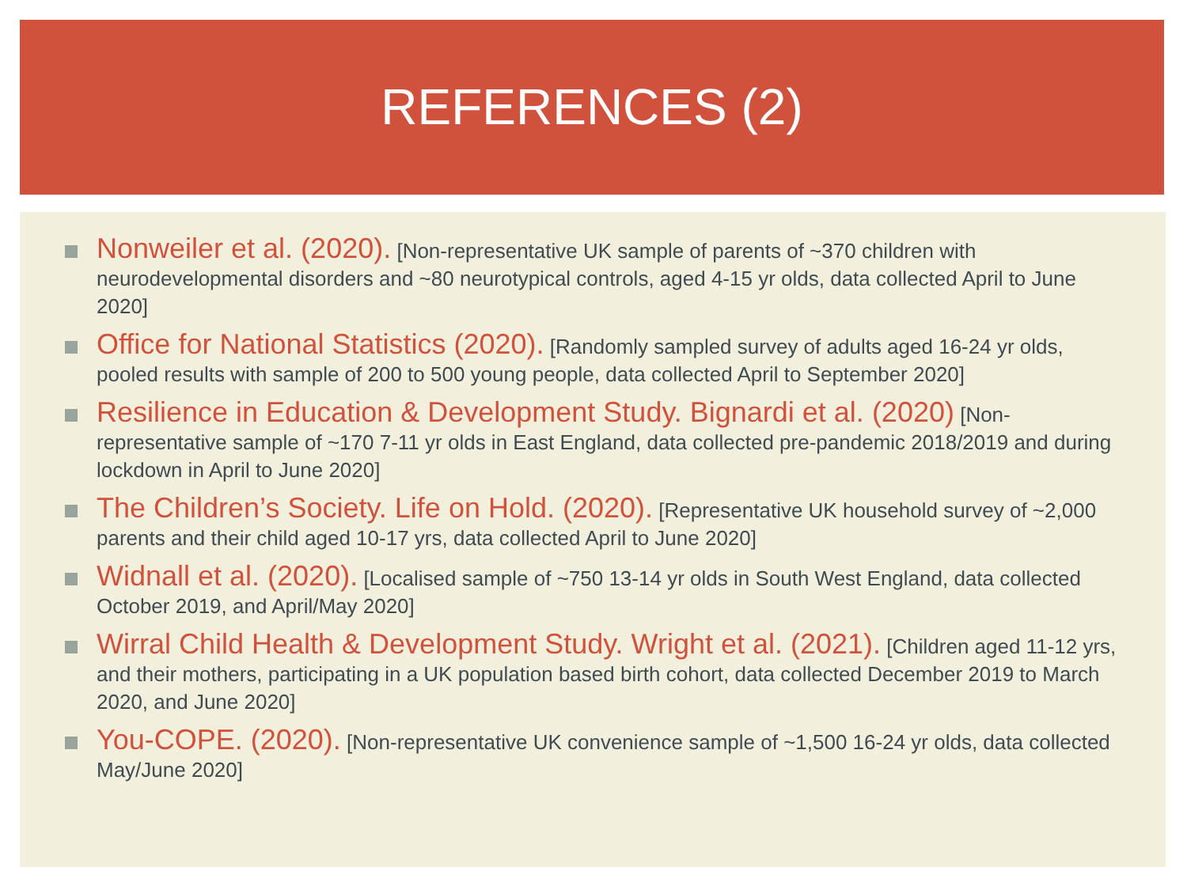REFERENCES (2)
Nonweiler et al. (2020). [Non-representative UK sample of parents of ~370 children with neurodevelopmental disorders and ~80 neurotypical controls, aged 4-15 yr olds, data collected April to June 2020]
Office for National Statistics (2020). [Randomly sampled survey of adults aged 16-24 yr olds, pooled results with sample of 200 to 500 young people, data collected April to September 2020]
Resilience in Education & Development Study. Bignardi et al. (2020) [Non-representative sample of ~170 7-11 yr olds in East England, data collected pre-pandemic 2018/2019 and during lockdown in April to June 2020]
The Children’s Society. Life on Hold. (2020). [Representative UK household survey of ~2,000 parents and their child aged 10-17 yrs, data collected April to June 2020]
Widnall et al. (2020). [Localised sample of ~750 13-14 yr olds in South West England, data collected October 2019, and April/May 2020]
Wirral Child Health & Development Study. Wright et al. (2021). [Children aged 11-12 yrs, and their mothers, participating in a UK population based birth cohort, data collected December 2019 to March 2020, and June 2020]
You-COPE. (2020). [Non-representative UK convenience sample of ~1,500 16-24 yr olds, data collected May/June 2020]